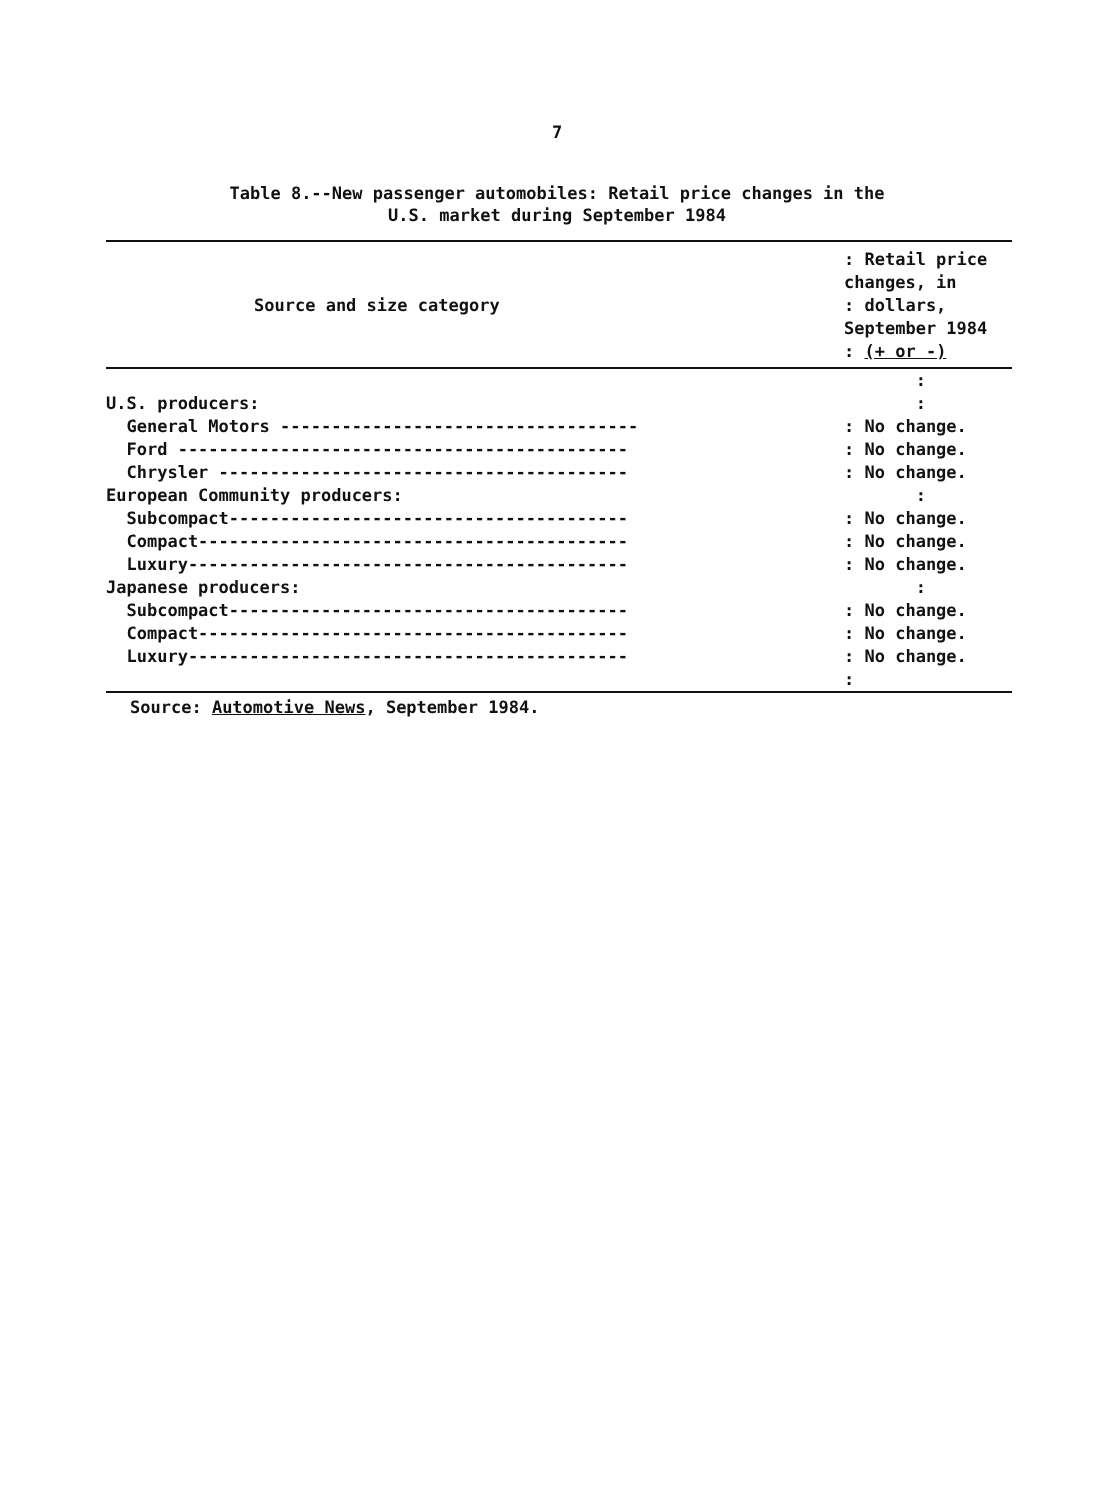7
Table 8.--New passenger automobiles: Retail price changes in the
U.S. market during September 1984
| Source and size category | : Retail price changes, in : dollars, September 1984 : (+ or -) |
| --- | --- |
| | : |
| U.S. producers: | : |
| General Motors ----------------------------------- | : No change. |
| Ford -------------------------------------------- | : No change. |
| Chrysler ---------------------------------------- | : No change. |
| European Community producers: | : |
| Subcompact--------------------------------------- | : No change. |
| Compact------------------------------------------ | : No change. |
| Luxury------------------------------------------- | : No change. |
| Japanese producers: | : |
| Subcompact--------------------------------------- | : No change. |
| Compact------------------------------------------ | : No change. |
| Luxury------------------------------------------- | : No change. |
| | : |
Source: Automotive News, September 1984.